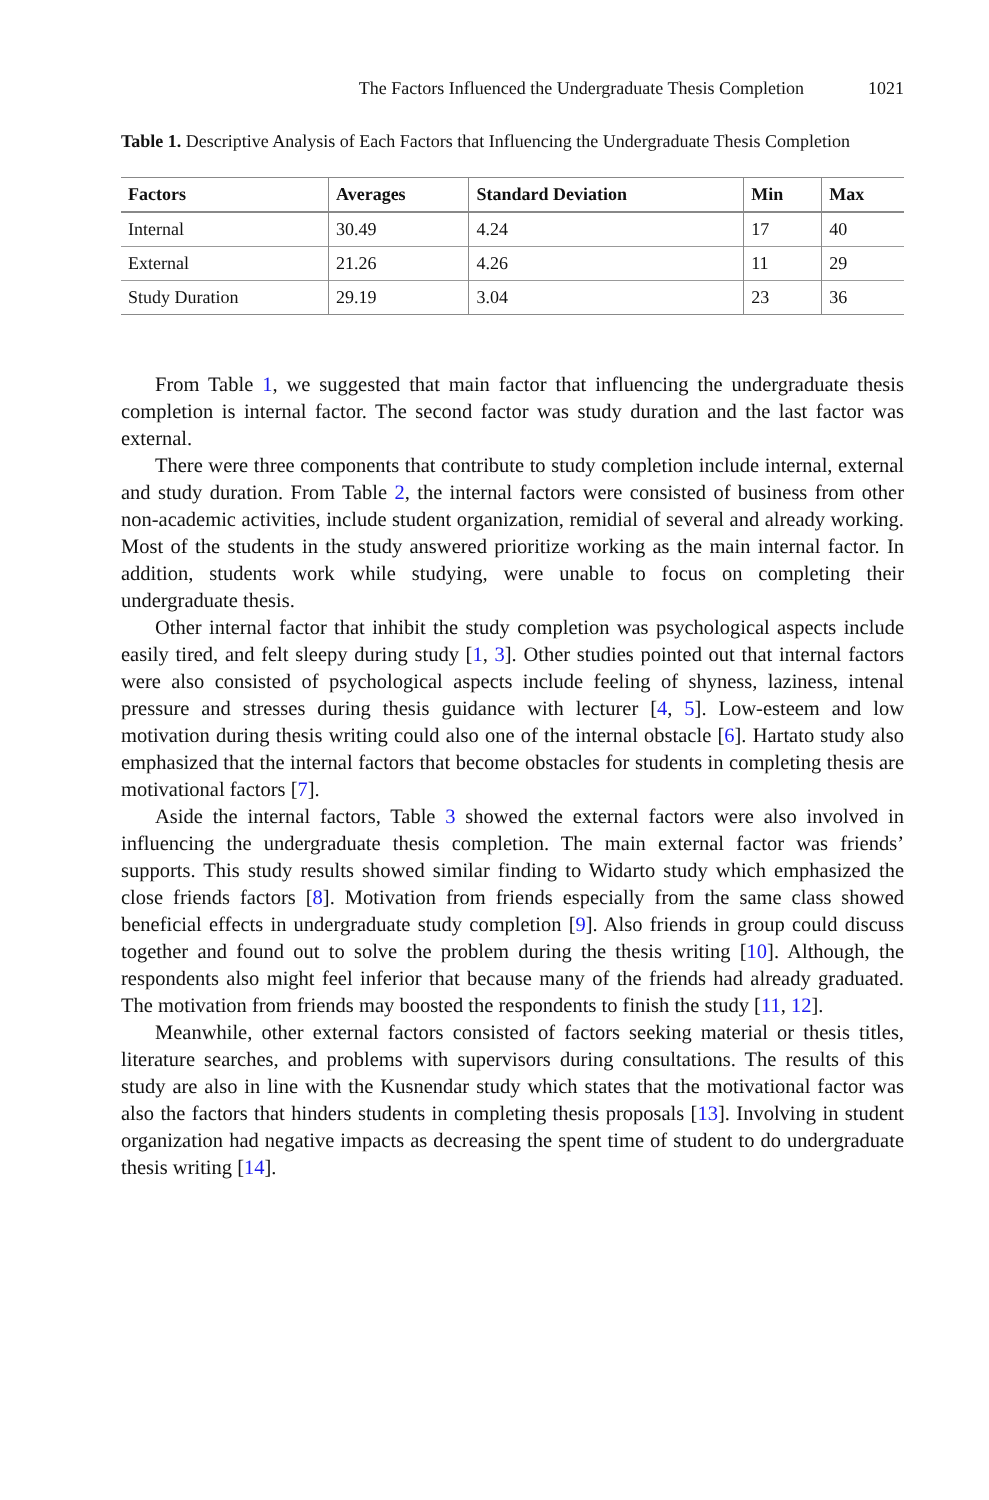The Factors Influenced the Undergraduate Thesis Completion 1021
Table 1. Descriptive Analysis of Each Factors that Influencing the Undergraduate Thesis Completion
| Factors | Averages | Standard Deviation | Min | Max |
| --- | --- | --- | --- | --- |
| Internal | 30.49 | 4.24 | 17 | 40 |
| External | 21.26 | 4.26 | 11 | 29 |
| Study Duration | 29.19 | 3.04 | 23 | 36 |
From Table 1, we suggested that main factor that influencing the undergraduate thesis completion is internal factor. The second factor was study duration and the last factor was external.
There were three components that contribute to study completion include internal, external and study duration. From Table 2, the internal factors were consisted of business from other non-academic activities, include student organization, remidial of several and already working. Most of the students in the study answered prioritize working as the main internal factor. In addition, students work while studying, were unable to focus on completing their undergraduate thesis.
Other internal factor that inhibit the study completion was psychological aspects include easily tired, and felt sleepy during study [1, 3]. Other studies pointed out that internal factors were also consisted of psychological aspects include feeling of shyness, laziness, intenal pressure and stresses during thesis guidance with lecturer [4, 5]. Low-esteem and low motivation during thesis writing could also one of the internal obstacle [6]. Hartato study also emphasized that the internal factors that become obstacles for students in completing thesis are motivational factors [7].
Aside the internal factors, Table 3 showed the external factors were also involved in influencing the undergraduate thesis completion. The main external factor was friends’ supports. This study results showed similar finding to Widarto study which emphasized the close friends factors [8]. Motivation from friends especially from the same class showed beneficial effects in undergraduate study completion [9]. Also friends in group could discuss together and found out to solve the problem during the thesis writing [10]. Although, the respondents also might feel inferior that because many of the friends had already graduated. The motivation from friends may boosted the respondents to finish the study [11, 12].
Meanwhile, other external factors consisted of factors seeking material or thesis titles, literature searches, and problems with supervisors during consultations. The results of this study are also in line with the Kusnendar study which states that the motivational factor was also the factors that hinders students in completing thesis proposals [13]. Involving in student organization had negative impacts as decreasing the spent time of student to do undergraduate thesis writing [14].